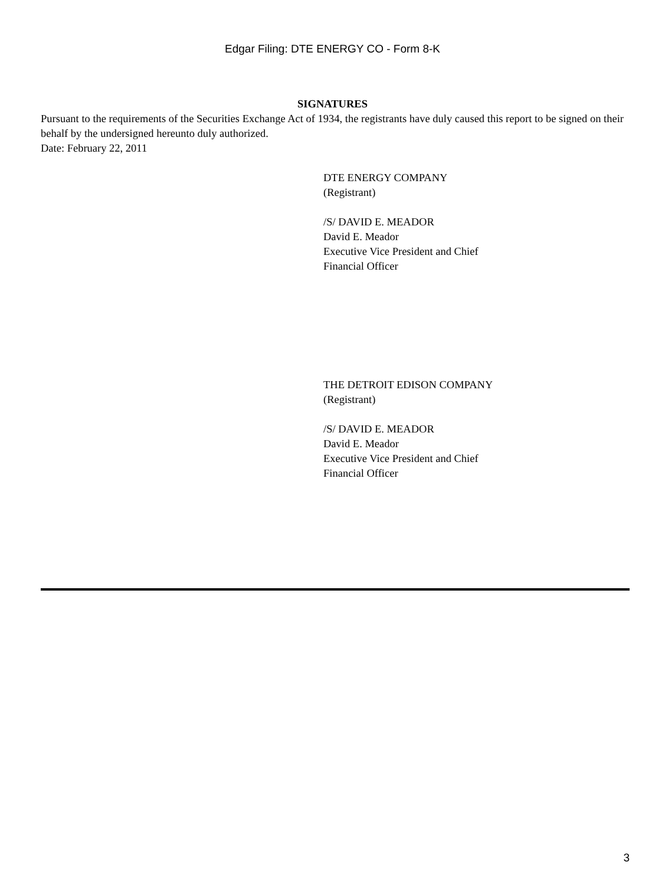Edgar Filing: DTE ENERGY CO - Form 8-K
SIGNATURES
Pursuant to the requirements of the Securities Exchange Act of 1934, the registrants have duly caused this report to be signed on their behalf by the undersigned hereunto duly authorized.
Date: February 22, 2011
DTE ENERGY COMPANY
(Registrant)
/S/ DAVID E. MEADOR
David E. Meador
Executive Vice President and Chief
Financial Officer
THE DETROIT EDISON COMPANY
(Registrant)
/S/ DAVID E. MEADOR
David E. Meador
Executive Vice President and Chief
Financial Officer
3